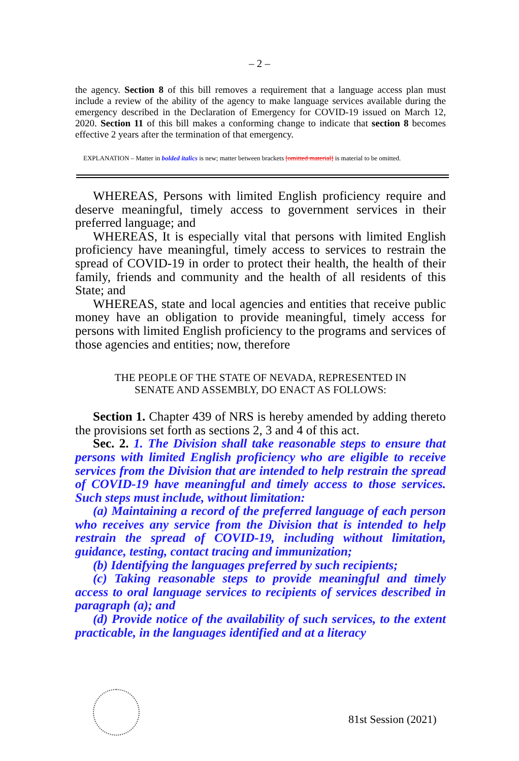– 2 –
the agency. Section 8 of this bill removes a requirement that a language access plan must include a review of the ability of the agency to make language services available during the emergency described in the Declaration of Emergency for COVID-19 issued on March 12, 2020. Section 11 of this bill makes a conforming change to indicate that section 8 becomes effective 2 years after the termination of that emergency.
EXPLANATION – Matter in bolded italics is new; matter between brackets [omitted material] is material to be omitted.
WHEREAS, Persons with limited English proficiency require and deserve meaningful, timely access to government services in their preferred language; and
WHEREAS, It is especially vital that persons with limited English proficiency have meaningful, timely access to services to restrain the spread of COVID-19 in order to protect their health, the health of their family, friends and community and the health of all residents of this State; and
WHEREAS, state and local agencies and entities that receive public money have an obligation to provide meaningful, timely access for persons with limited English proficiency to the programs and services of those agencies and entities; now, therefore
THE PEOPLE OF THE STATE OF NEVADA, REPRESENTED IN
SENATE AND ASSEMBLY, DO ENACT AS FOLLOWS:
Section 1. Chapter 439 of NRS is hereby amended by adding thereto the provisions set forth as sections 2, 3 and 4 of this act.
Sec. 2. 1. The Division shall take reasonable steps to ensure that persons with limited English proficiency who are eligible to receive services from the Division that are intended to help restrain the spread of COVID-19 have meaningful and timely access to those services. Such steps must include, without limitation:
(a) Maintaining a record of the preferred language of each person who receives any service from the Division that is intended to help restrain the spread of COVID-19, including without limitation, guidance, testing, contact tracing and immunization;
(b) Identifying the languages preferred by such recipients;
(c) Taking reasonable steps to provide meaningful and timely access to oral language services to recipients of services described in paragraph (a); and
(d) Provide notice of the availability of such services, to the extent practicable, in the languages identified and at a literacy
81st Session (2021)